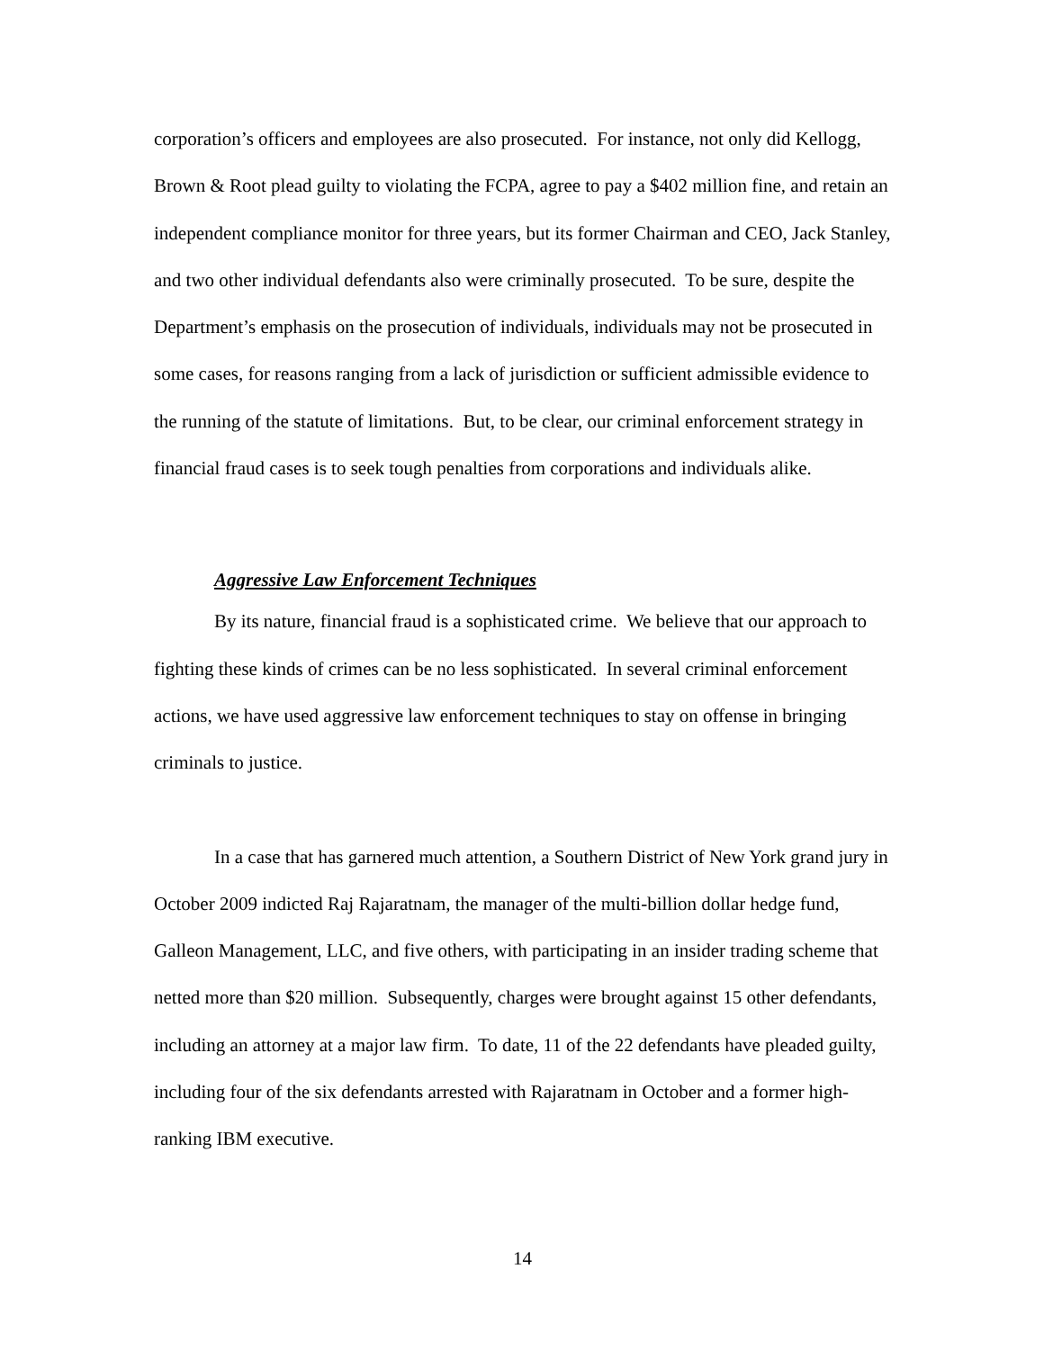corporation’s officers and employees are also prosecuted. For instance, not only did Kellogg, Brown & Root plead guilty to violating the FCPA, agree to pay a $402 million fine, and retain an independent compliance monitor for three years, but its former Chairman and CEO, Jack Stanley, and two other individual defendants also were criminally prosecuted. To be sure, despite the Department’s emphasis on the prosecution of individuals, individuals may not be prosecuted in some cases, for reasons ranging from a lack of jurisdiction or sufficient admissible evidence to the running of the statute of limitations. But, to be clear, our criminal enforcement strategy in financial fraud cases is to seek tough penalties from corporations and individuals alike.
Aggressive Law Enforcement Techniques
By its nature, financial fraud is a sophisticated crime. We believe that our approach to fighting these kinds of crimes can be no less sophisticated. In several criminal enforcement actions, we have used aggressive law enforcement techniques to stay on offense in bringing criminals to justice.
In a case that has garnered much attention, a Southern District of New York grand jury in October 2009 indicted Raj Rajaratnam, the manager of the multi-billion dollar hedge fund, Galleon Management, LLC, and five others, with participating in an insider trading scheme that netted more than $20 million. Subsequently, charges were brought against 15 other defendants, including an attorney at a major law firm. To date, 11 of the 22 defendants have pleaded guilty, including four of the six defendants arrested with Rajaratnam in October and a former high-ranking IBM executive.
14